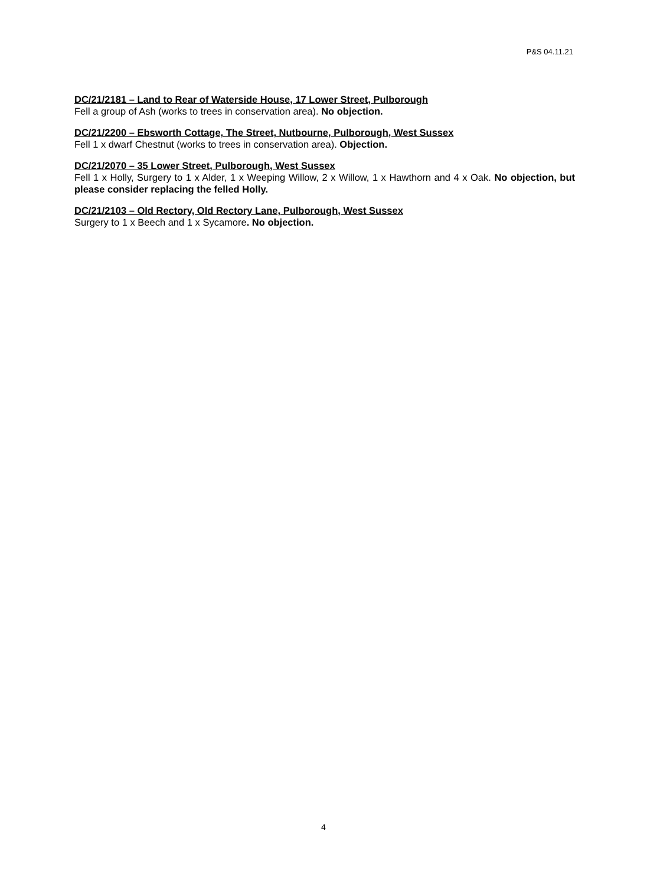P&S 04.11.21
DC/21/2181 – Land to Rear of Waterside House, 17 Lower Street, Pulborough
Fell a group of Ash (works to trees in conservation area). No objection.
DC/21/2200 – Ebsworth Cottage, The Street, Nutbourne, Pulborough, West Sussex
Fell 1 x dwarf Chestnut (works to trees in conservation area). Objection.
DC/21/2070 – 35 Lower Street, Pulborough, West Sussex
Fell 1 x Holly, Surgery to 1 x Alder, 1 x Weeping Willow, 2 x Willow, 1 x Hawthorn and 4 x Oak. No objection, but please consider replacing the felled Holly.
DC/21/2103 – Old Rectory, Old Rectory Lane, Pulborough, West Sussex
Surgery to 1 x Beech and 1 x Sycamore. No objection.
4